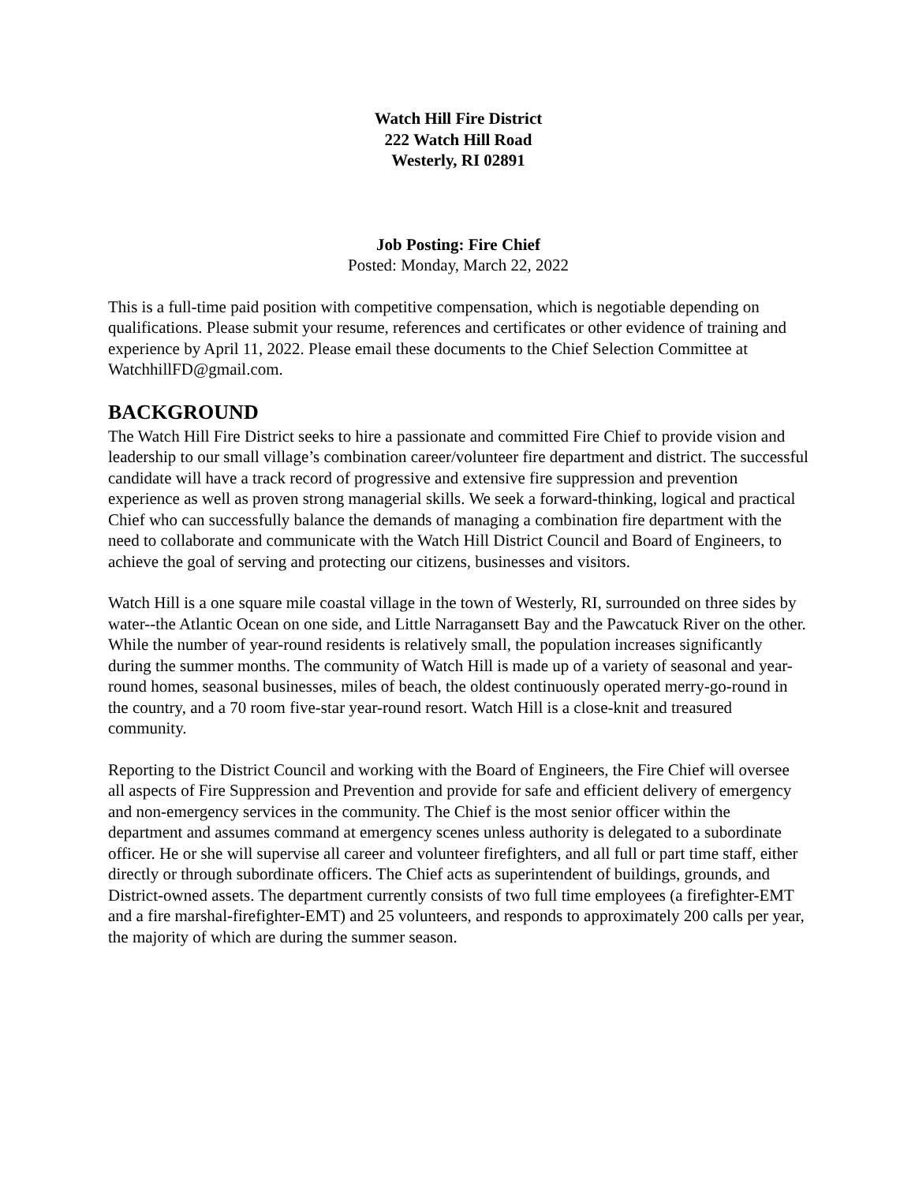Watch Hill Fire District
222 Watch Hill Road
Westerly, RI 02891
Job Posting: Fire Chief
Posted: Monday, March 22, 2022
This is a full-time paid position with competitive compensation, which is negotiable depending on qualifications. Please submit your resume, references and certificates or other evidence of training and experience by April 11, 2022. Please email these documents to the Chief Selection Committee at WatchhillFD@gmail.com.
BACKGROUND
The Watch Hill Fire District seeks to hire a passionate and committed Fire Chief to provide vision and leadership to our small village’s combination career/volunteer fire department and district. The successful candidate will have a track record of progressive and extensive fire suppression and prevention experience as well as proven strong managerial skills. We seek a forward-thinking, logical and practical Chief who can successfully balance the demands of managing a combination fire department with the need to collaborate and communicate with the Watch Hill District Council and Board of Engineers, to achieve the goal of serving and protecting our citizens, businesses and visitors.
Watch Hill is a one square mile coastal village in the town of Westerly, RI, surrounded on three sides by water--the Atlantic Ocean on one side, and Little Narragansett Bay and the Pawcatuck River on the other. While the number of year-round residents is relatively small, the population increases significantly during the summer months. The community of Watch Hill is made up of a variety of seasonal and year-round homes, seasonal businesses, miles of beach, the oldest continuously operated merry-go-round in the country, and a 70 room five-star year-round resort. Watch Hill is a close-knit and treasured community.
Reporting to the District Council and working with the Board of Engineers, the Fire Chief will oversee all aspects of Fire Suppression and Prevention and provide for safe and efficient delivery of emergency and non-emergency services in the community. The Chief is the most senior officer within the department and assumes command at emergency scenes unless authority is delegated to a subordinate officer. He or she will supervise all career and volunteer firefighters, and all full or part time staff, either directly or through subordinate officers. The Chief acts as superintendent of buildings, grounds, and District-owned assets. The department currently consists of two full time employees (a firefighter-EMT and a fire marshal-firefighter-EMT) and 25 volunteers, and responds to approximately 200 calls per year, the majority of which are during the summer season.